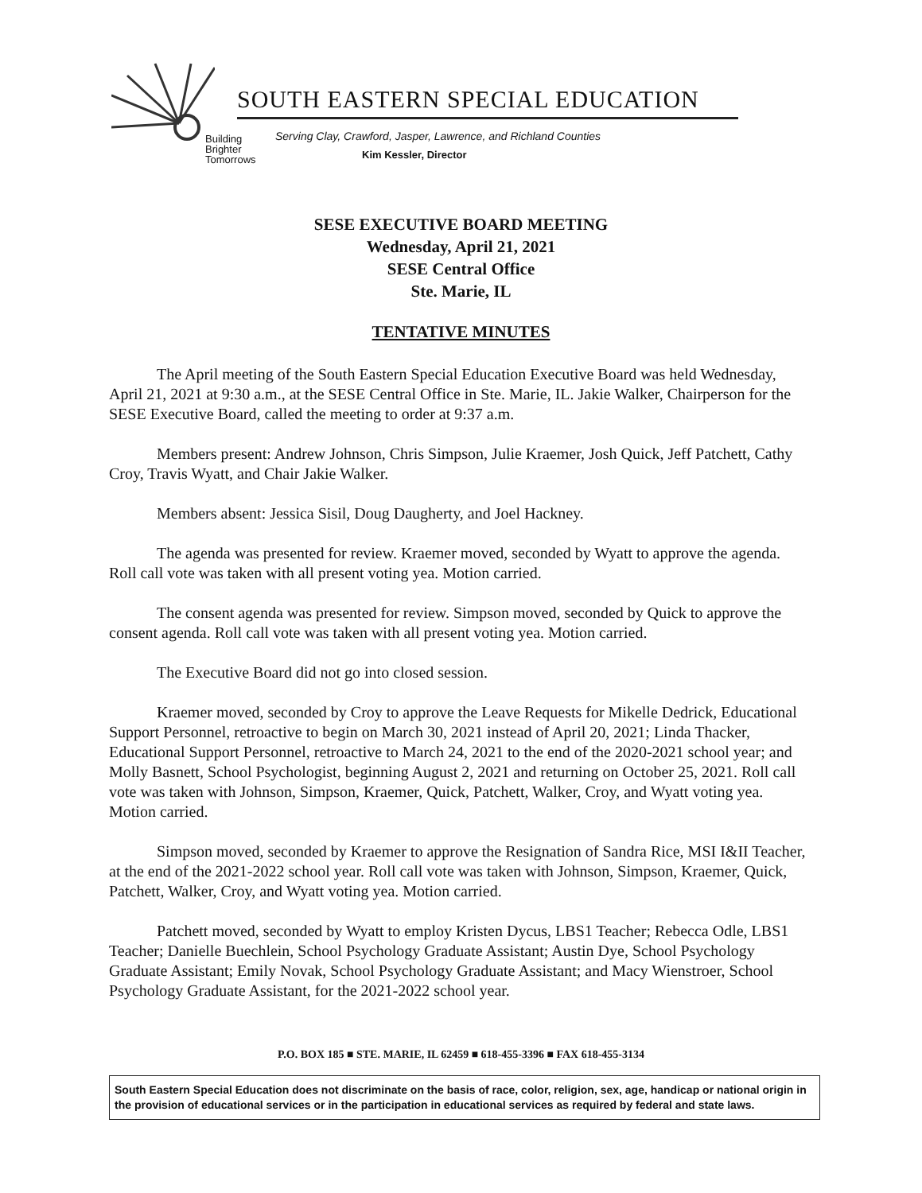SOUTH EASTERN SPECIAL EDUCATION
Building
Brighter
Tomorrows
Serving Clay, Crawford, Jasper, Lawrence, and Richland Counties
Kim Kessler, Director
SESE EXECUTIVE BOARD MEETING
Wednesday, April 21, 2021
SESE Central Office
Ste. Marie, IL
TENTATIVE MINUTES
The April meeting of the South Eastern Special Education Executive Board was held Wednesday, April 21, 2021 at 9:30 a.m., at the SESE Central Office in Ste. Marie, IL. Jakie Walker, Chairperson for the SESE Executive Board, called the meeting to order at 9:37 a.m.
Members present: Andrew Johnson, Chris Simpson, Julie Kraemer, Josh Quick, Jeff Patchett, Cathy Croy, Travis Wyatt, and Chair Jakie Walker.
Members absent: Jessica Sisil, Doug Daugherty, and Joel Hackney.
The agenda was presented for review. Kraemer moved, seconded by Wyatt to approve the agenda. Roll call vote was taken with all present voting yea. Motion carried.
The consent agenda was presented for review. Simpson moved, seconded by Quick to approve the consent agenda. Roll call vote was taken with all present voting yea. Motion carried.
The Executive Board did not go into closed session.
Kraemer moved, seconded by Croy to approve the Leave Requests for Mikelle Dedrick, Educational Support Personnel, retroactive to begin on March 30, 2021 instead of April 20, 2021; Linda Thacker, Educational Support Personnel, retroactive to March 24, 2021 to the end of the 2020-2021 school year; and Molly Basnett, School Psychologist, beginning August 2, 2021 and returning on October 25, 2021. Roll call vote was taken with Johnson, Simpson, Kraemer, Quick, Patchett, Walker, Croy, and Wyatt voting yea. Motion carried.
Simpson moved, seconded by Kraemer to approve the Resignation of Sandra Rice, MSI I&II Teacher, at the end of the 2021-2022 school year. Roll call vote was taken with Johnson, Simpson, Kraemer, Quick, Patchett, Walker, Croy, and Wyatt voting yea. Motion carried.
Patchett moved, seconded by Wyatt to employ Kristen Dycus, LBS1 Teacher; Rebecca Odle, LBS1 Teacher; Danielle Buechlein, School Psychology Graduate Assistant; Austin Dye, School Psychology Graduate Assistant; Emily Novak, School Psychology Graduate Assistant; and Macy Wienstroer, School Psychology Graduate Assistant, for the 2021-2022 school year.
P.O. BOX 185 ■ STE. MARIE, IL 62459 ■ 618-455-3396 ■ FAX 618-455-3134
South Eastern Special Education does not discriminate on the basis of race, color, religion, sex, age, handicap or national origin in the provision of educational services or in the participation in educational services as required by federal and state laws.